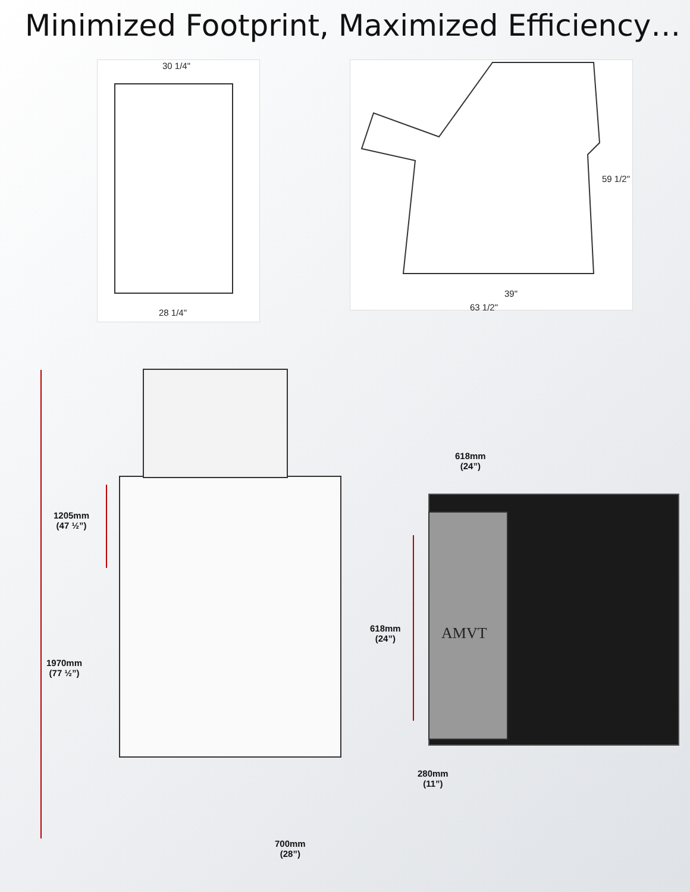Minimized Footprint, Maximized Efficiency…
30 1/4"
28 1/4"
59 1/2"
39"
63 1/2"
1205mm
(47 ½”)
1970mm
(77 ½”)
700mm
(28”)
AMVT
618mm
(24”)
618mm
(24”)
280mm
(11”)